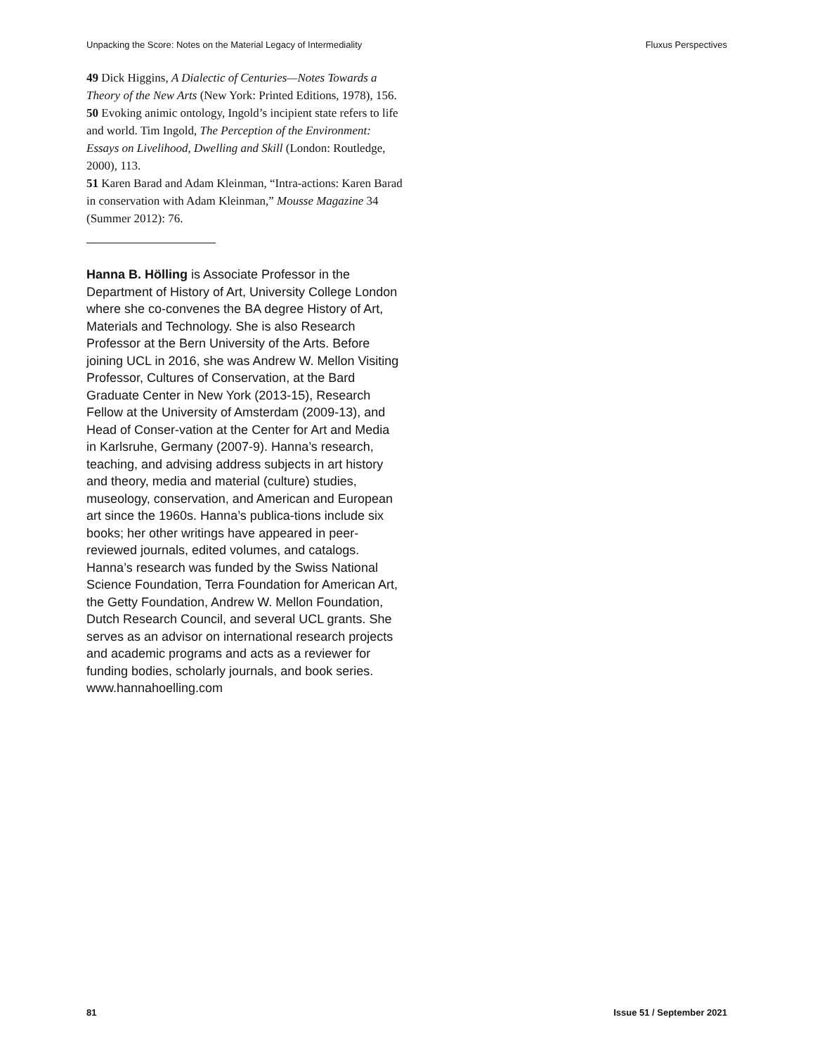Unpacking the Score: Notes on the Material Legacy of Intermediality Fluxus Perspectives
49 Dick Higgins, A Dialectic of Centuries—Notes Towards a Theory of the New Arts (New York: Printed Editions, 1978), 156.
50 Evoking animic ontology, Ingold’s incipient state refers to life and world. Tim Ingold, The Perception of the Environment: Essays on Livelihood, Dwelling and Skill (London: Routledge, 2000), 113.
51 Karen Barad and Adam Kleinman, “Intra-actions: Karen Barad in conservation with Adam Kleinman,” Mousse Magazine 34 (Summer 2012): 76.
Hanna B. Hölling is Associate Professor in the Department of History of Art, University College London where she co-convenes the BA degree History of Art, Materials and Technology. She is also Research Professor at the Bern University of the Arts. Before joining UCL in 2016, she was Andrew W. Mellon Visiting Professor, Cultures of Conservation, at the Bard Graduate Center in New York (2013-15), Research Fellow at the University of Amsterdam (2009-13), and Head of Conser-vation at the Center for Art and Media in Karlsruhe, Germany (2007-9). Hanna’s research, teaching, and advising address subjects in art history and theory, media and material (culture) studies, museology, conservation, and American and European art since the 1960s. Hanna’s publica-tions include six books; her other writings have appeared in peer-reviewed journals, edited volumes, and catalogs. Hanna’s research was funded by the Swiss National Science Foundation, Terra Foundation for American Art, the Getty Foundation, Andrew W. Mellon Foundation, Dutch Research Council, and several UCL grants. She serves as an advisor on international research projects and academic programs and acts as a reviewer for funding bodies, scholarly journals, and book series. www.hannahoelling.com
81 Issue 51 / September 2021